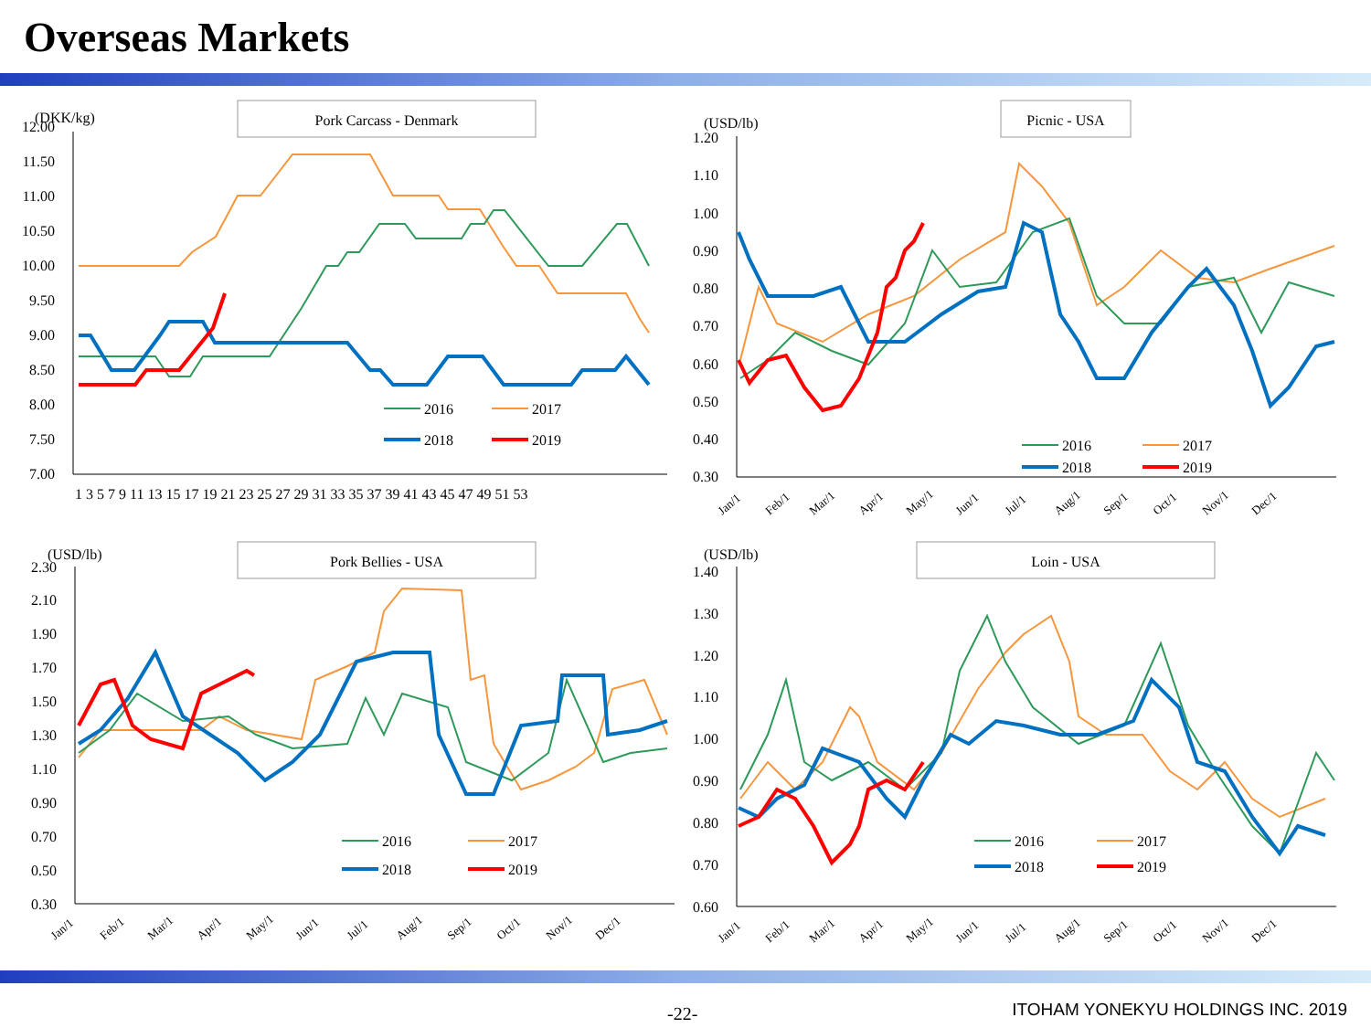Overseas Markets
Pork Carcass - Denmark
(DKK/kg)
12.00
11.50
11.00
10.50
10.00
9.50
9.00
8.50
8.00
7.50
7.00
1 3 5 7 9 11 13 15 17 19 21 23 25 27 29 31 33 35 37 39 41 43 45 47 49 51 53
2016
2017
2018
2019
Picnic - USA
(USD/lb)
1.20
1.10
1.00
0.90
0.80
0.70
0.60
0.50
0.40
0.30
Jan/1
Feb/1
Mar/1
Apr/1
May/1
Jun/1
Jul/1
Aug/1
Sep/1
Oct/1
Nov/1
Dec/1
2016
2017
2018
2019
Pork Bellies - USA
(USD/lb)
2.30
2.10
1.90
1.70
1.50
1.30
1.10
0.90
0.70
0.50
0.30
Jan/1
Feb/1
Mar/1
Apr/1
May/1
Jun/1
Jul/1
Aug/1
Sep/1
Oct/1
Nov/1
Dec/1
2016
2017
2018
2019
Loin - USA
(USD/lb)
1.40
1.30
1.20
1.10
1.00
0.90
0.80
0.70
0.60
Jan/1
Feb/1
Mar/1
Apr/1
May/1
Jun/1
Jul/1
Aug/1
Sep/1
Oct/1
Nov/1
Dec/1
2016
2017
2018
2019
-22-
ITOHAM YONEKYU HOLDINGS INC. 2019